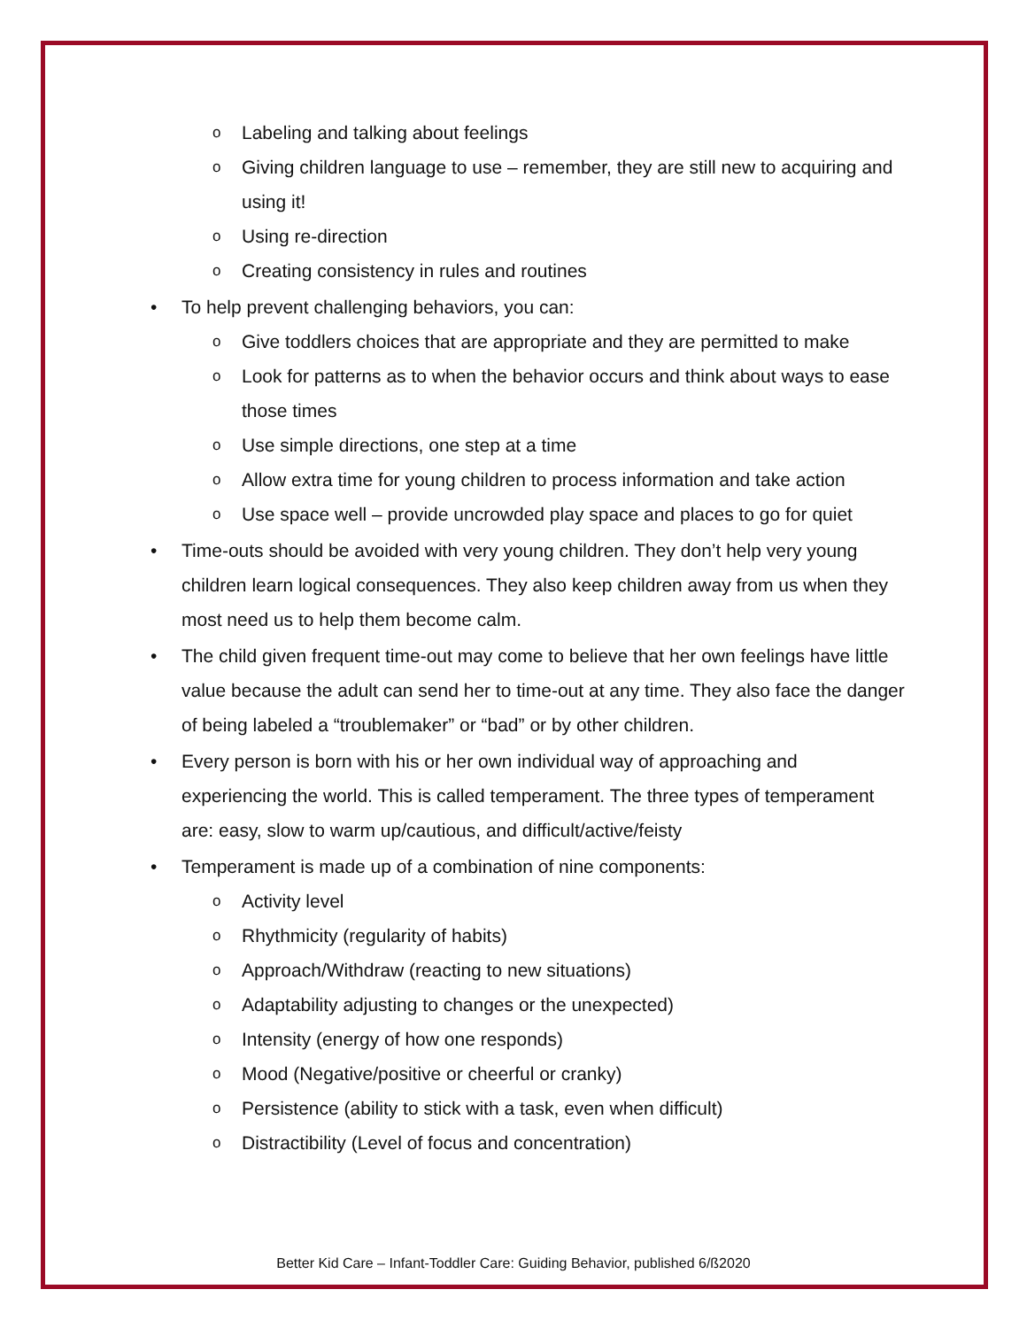o Labeling and talking about feelings
o Giving children language to use – remember, they are still new to acquiring and using it!
o Using re-direction
o Creating consistency in rules and routines
• To help prevent challenging behaviors, you can:
o Give toddlers choices that are appropriate and they are permitted to make
o Look for patterns as to when the behavior occurs and think about ways to ease those times
o Use simple directions, one step at a time
o Allow extra time for young children to process information and take action
o Use space well – provide uncrowded play space and places to go for quiet
• Time-outs should be avoided with very young children. They don’t help very young children learn logical consequences. They also keep children away from us when they most need us to help them become calm.
• The child given frequent time-out may come to believe that her own feelings have little value because the adult can send her to time-out at any time. They also face the danger of being labeled a “troublemaker” or “bad” or by other children.
• Every person is born with his or her own individual way of approaching and experiencing the world. This is called temperament. The three types of temperament are: easy, slow to warm up/cautious, and difficult/active/feisty
• Temperament is made up of a combination of nine components:
o Activity level
o Rhythmicity (regularity of habits)
o Approach/Withdraw (reacting to new situations)
o Adaptability adjusting to changes or the unexpected)
o Intensity (energy of how one responds)
o Mood (Negative/positive or cheerful or cranky)
o Persistence (ability to stick with a task, even when difficult)
o Distractibility (Level of focus and concentration)
Better Kid Care – Infant-Toddler Care: Guiding Behavior, published 6/ß2020